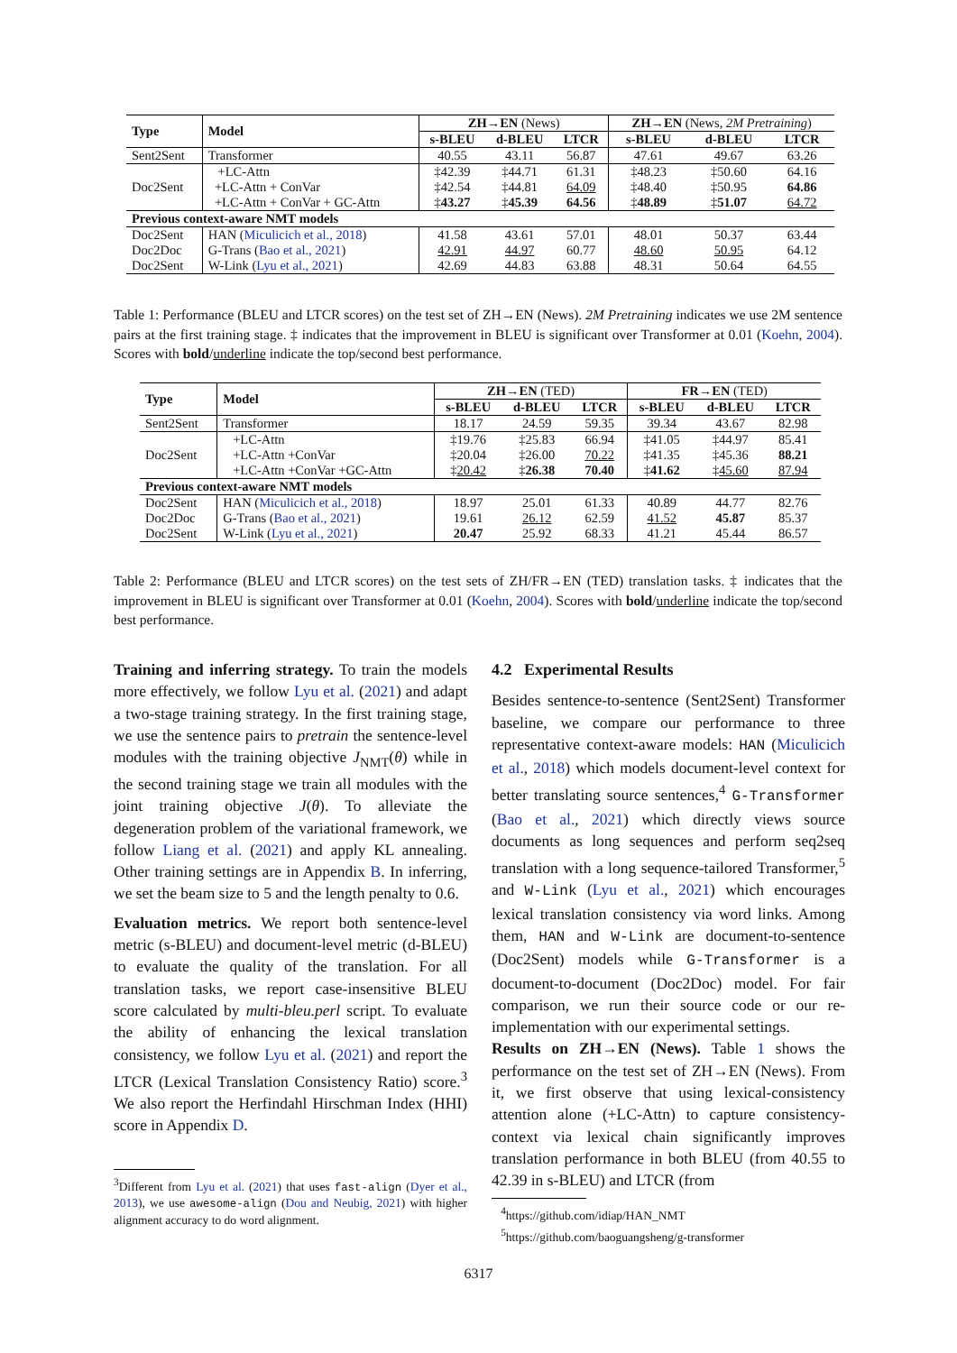| Type | Model | ZH→EN (News) | | | ZH→EN (News, 2M Pretraining ) | | |
| --- | --- | --- | --- | --- | --- | --- | --- |
| | | s-BLEU | d-BLEU | LTCR | s-BLEU | d-BLEU | LTCR |
| Sent2Sent | Transformer | 40.55 | 43.11 | 56.87 | 47.61 | 49.67 | 63.26 |
| Doc2Sent | +LC-Attn | ‡42.39 | ‡44.71 | 61.31 | ‡48.23 | ‡50.60 | 64.16 |
| | +LC-Attn + ConVar | ‡42.54 | ‡44.81 | 64.09 | ‡48.40 | ‡50.95 | 64.86 |
| | +LC-Attn + ConVar + GC-Attn | ‡ 43.27 | ‡ 45.39 | 64.56 | ‡ 48.89 | ‡ 51.07 | 64.72 |
| Previous context-aware NMT models | | | | | | | |
| Doc2Sent | HAN ( Miculicich et al., 2018 ) | 41.58 | 43.61 | 57.01 | 48.01 | 50.37 | 63.44 |
| Doc2Doc | G-Trans ( Bao et al., 2021 ) | 42.91 | 44.97 | 60.77 | 48.60 | 50.95 | 64.12 |
| Doc2Sent | W-Link ( Lyu et al., 2021 ) | 42.69 | 44.83 | 63.88 | 48.31 | 50.64 | 64.55 |
Table 1: Performance (BLEU and LTCR scores) on the test set of ZH→EN (News). 2M Pretraining indicates we use 2M sentence pairs at the first training stage. ‡ indicates that the improvement in BLEU is significant over Transformer at 0.01 (Koehn, 2004). Scores with bold/underline indicate the top/second best performance.
| Type | Model | ZH→EN (TED) | | | FR→EN (TED) | | |
| --- | --- | --- | --- | --- | --- | --- | --- |
| | | s-BLEU | d-BLEU | LTCR | s-BLEU | d-BLEU | LTCR |
| Sent2Sent | Transformer | 18.17 | 24.59 | 59.35 | 39.34 | 43.67 | 82.98 |
| Doc2Sent | +LC-Attn | ‡19.76 | ‡25.83 | 66.94 | ‡41.05 | ‡44.97 | 85.41 |
| | +LC-Attn +ConVar | ‡20.04 | ‡26.00 | 70.22 | ‡41.35 | ‡45.36 | 88.21 |
| | +LC-Attn +ConVar +GC-Attn | ‡ 20.42 | ‡ 26.38 | 70.40 | ‡ 41.62 | ‡ 45.60 | 87.94 |
| Previous context-aware NMT models | | | | | | | |
| Doc2Sent | HAN ( Miculicich et al., 2018 ) | 18.97 | 25.01 | 61.33 | 40.89 | 44.77 | 82.76 |
| Doc2Doc | G-Trans ( Bao et al., 2021 ) | 19.61 | 26.12 | 62.59 | 41.52 | 45.87 | 85.37 |
| Doc2Sent | W-Link ( Lyu et al., 2021 ) | 20.47 | 25.92 | 68.33 | 41.21 | 45.44 | 86.57 |
Table 2: Performance (BLEU and LTCR scores) on the test sets of ZH/FR→EN (TED) translation tasks. ‡ indicates that the improvement in BLEU is significant over Transformer at 0.01 (Koehn, 2004). Scores with bold/underline indicate the top/second best performance.
Training and inferring strategy. To train the models more effectively, we follow Lyu et al. (2021) and adapt a two-stage training strategy. In the first training stage, we use the sentence pairs to pretrain the sentence-level modules with the training objective J<sub>NMT</sub>(θ) while in the second training stage we train all modules with the joint training objective J(θ). To alleviate the degeneration problem of the variational framework, we follow Liang et al. (2021) and apply KL annealing. Other training settings are in Appendix B. In inferring, we set the beam size to 5 and the length penalty to 0.6.
Evaluation metrics. We report both sentence-level metric (s-BLEU) and document-level metric (d-BLEU) to evaluate the quality of the translation. For all translation tasks, we report case-insensitive BLEU score calculated by multi-bleu.perl script. To evaluate the ability of enhancing the lexical translation consistency, we follow Lyu et al. (2021) and report the LTCR (Lexical Translation Consistency Ratio) score.<sup>3</sup> We also report the Herfindahl Hirschman Index (HHI) score in Appendix D.
<sup>3</sup> Different from Lyu et al. (2021) that uses fast-align (Dyer et al., 2013), we use awesome-align (Dou and Neubig, 2021) with higher alignment accuracy to do word alignment.
4.2 Experimental Results
Besides sentence-to-sentence (Sent2Sent) Transformer baseline, we compare our performance to three representative context-aware models: HAN (Miculicich et al., 2018) which models document-level context for better translating source sentences,<sup>4</sup> G-Transformer (Bao et al., 2021) which directly views source documents as long sequences and perform seq2seq translation with a long sequence-tailored Transformer,<sup>5</sup> and W-Link (Lyu et al., 2021) which encourages lexical translation consistency via word links. Among them, HAN and W-Link are document-to-sentence (Doc2Sent) models while G-Transformer is a document-to-document (Doc2Doc) model. For fair comparison, we run their source code or our re-implementation with our experimental settings.
Results on ZH→EN (News). Table 1 shows the performance on the test set of ZH→EN (News). From it, we first observe that using lexical-consistency attention alone (+LC-Attn) to capture consistency-context via lexical chain significantly improves translation performance in both BLEU (from 40.55 to 42.39 in s-BLEU) and LTCR (from
<sup>4</sup> https://github.com/idiap/HAN_NMT
<sup>5</sup> https://github.com/baoguangsheng/g-transformer
6317